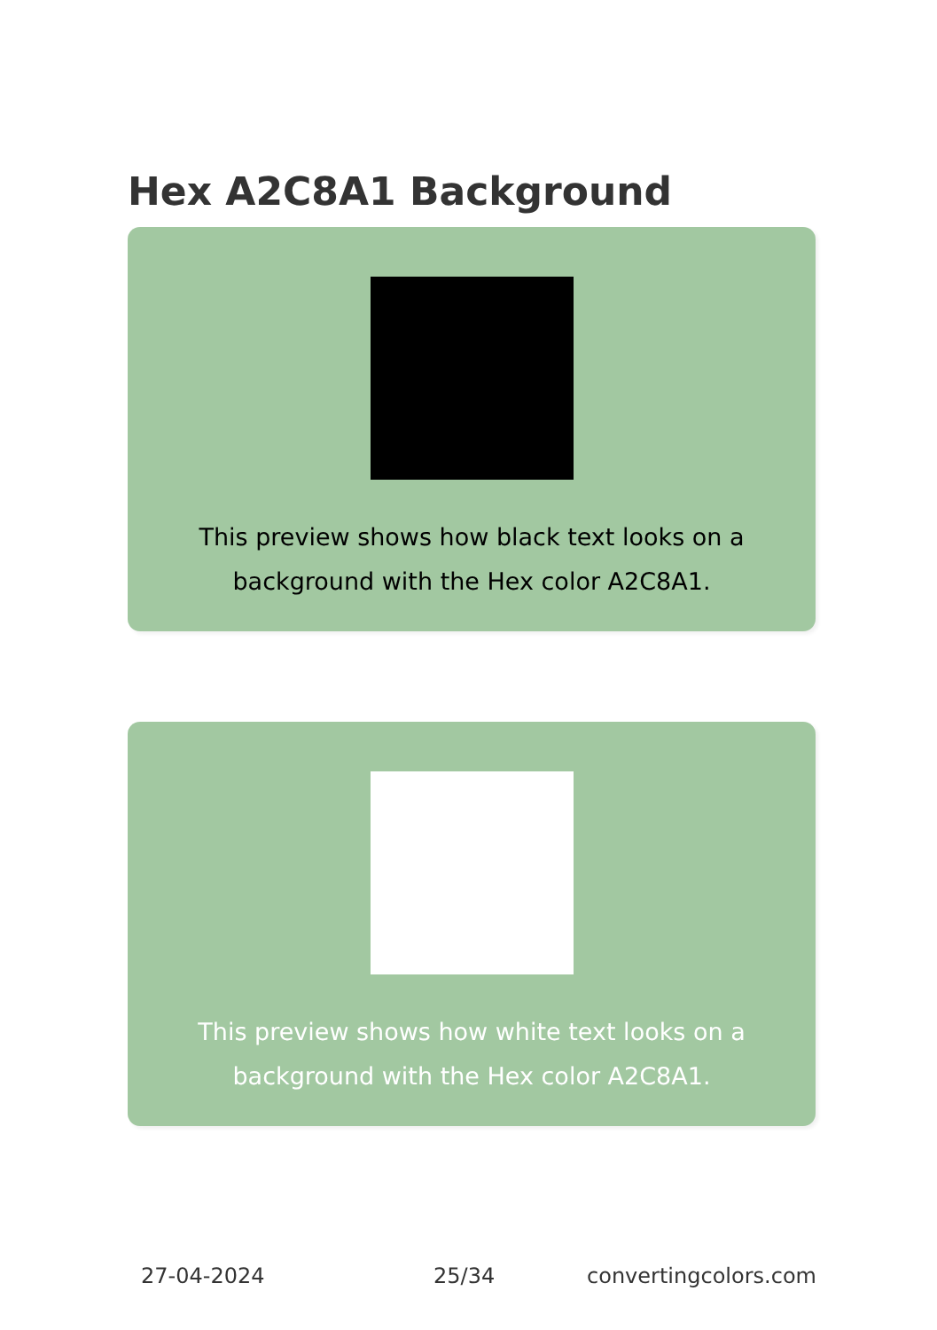Hex A2C8A1 Background
This preview shows how black text looks on a background with the Hex color A2C8A1.
This preview shows how white text looks on a background with the Hex color A2C8A1.
27-04-2024 25/34 convertingcolors.com